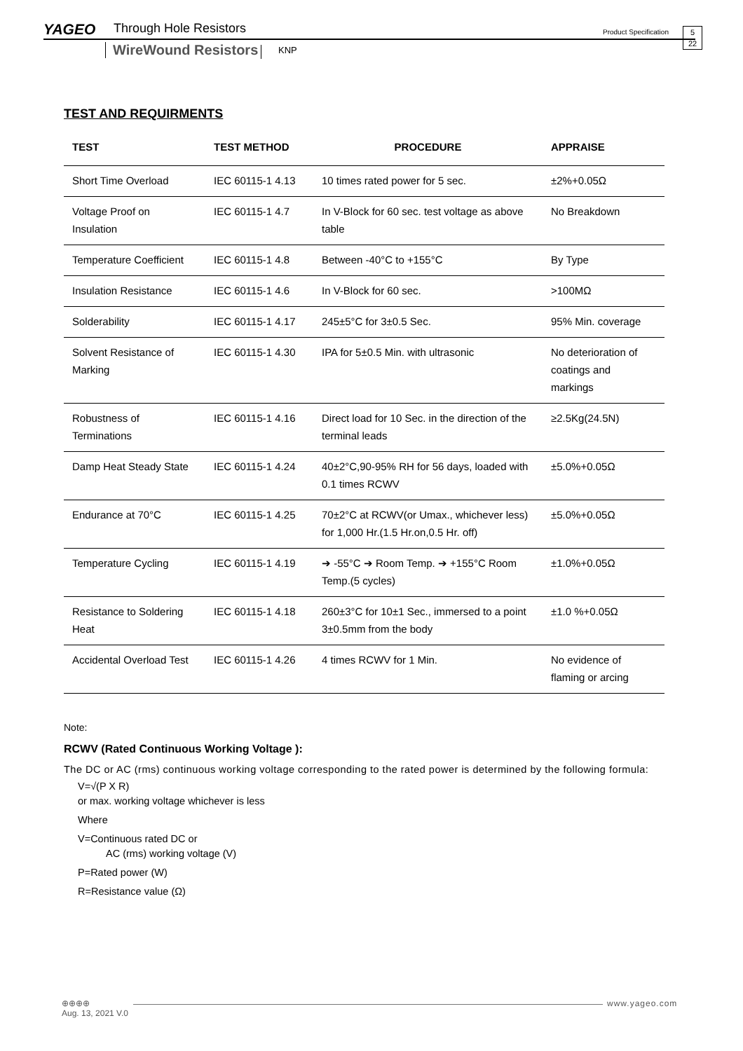YAGEO Through Hole Resistors Product Specification
5
22
WireWound Resistors KNP
TEST AND REQUIRMENTS
| TEST | TEST METHOD | PROCEDURE | APPRAISE |
| --- | --- | --- | --- |
| Short Time Overload | IEC 60115-1 4.13 | 10 times rated power for 5 sec. | ±2%+0.05Ω |
| Voltage Proof on Insulation | IEC 60115-1 4.7 | In V-Block for 60 sec. test voltage as above table | No Breakdown |
| Temperature Coefficient | IEC 60115-1 4.8 | Between -40°C to +155°C | By Type |
| Insulation Resistance | IEC 60115-1 4.6 | In V-Block for 60 sec. | >100MΩ |
| Solderability | IEC 60115-1 4.17 | 245±5°C for 3±0.5 Sec. | 95% Min. coverage |
| Solvent Resistance of Marking | IEC 60115-1 4.30 | IPA for 5±0.5 Min. with ultrasonic | No deterioration of coatings and markings |
| Robustness of Terminations | IEC 60115-1 4.16 | Direct load for 10 Sec. in the direction of the terminal leads | ≥2.5Kg(24.5N) |
| Damp Heat Steady State | IEC 60115-1 4.24 | 40±2°C,90-95% RH for 56 days, loaded with 0.1 times RCWV | ±5.0%+0.05Ω |
| Endurance at 70°C | IEC 60115-1 4.25 | 70±2°C at RCWV(or Umax., whichever less) for 1,000 Hr.(1.5 Hr.on,0.5 Hr. off) | ±5.0%+0.05Ω |
| Temperature Cycling | IEC 60115-1 4.19 | ➔ -55°C ➔ Room Temp. ➔ +155°C Room Temp.(5 cycles) | ±1.0%+0.05Ω |
| Resistance to Soldering Heat | IEC 60115-1 4.18 | 260±3°C for 10±1 Sec., immersed to a point 3±0.5mm from the body | ±1.0 %+0.05Ω |
| Accidental Overload Test | IEC 60115-1 4.26 | 4 times RCWV for 1 Min. | No evidence of flaming or arcing |
Note:
RCWV (Rated Continuous Working Voltage ):
The DC or AC (rms) continuous working voltage corresponding to the rated power is determined by the following formula:
V=√(P X R)
or max. working voltage whichever is less
Where
V=Continuous rated DC or
AC (rms) working voltage (V)
P=Rated power (W)
R=Resistance value (Ω)
⊕⊕⊕⊕
Aug. 13, 2021 V.0
www.yageo.com